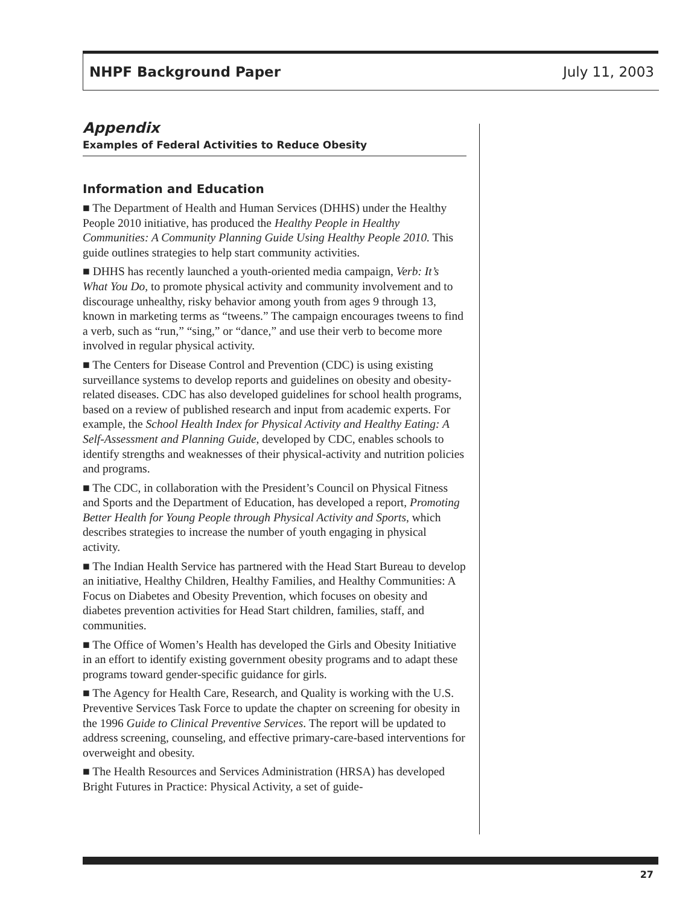NHPF Background Paper July 11, 2003
Appendix
Examples of Federal Activities to Reduce Obesity
Information and Education
■ The Department of Health and Human Services (DHHS) under the Healthy People 2010 initiative, has produced the Healthy People in Healthy Communities: A Community Planning Guide Using Healthy People 2010. This guide outlines strategies to help start community activities.
■ DHHS has recently launched a youth-oriented media campaign, Verb: It’s What You Do, to promote physical activity and community involvement and to discourage unhealthy, risky behavior among youth from ages 9 through 13, known in marketing terms as “tweens.” The campaign encourages tweens to find a verb, such as “run,” “sing,” or “dance,” and use their verb to become more involved in regular physical activity.
■ The Centers for Disease Control and Prevention (CDC) is using existing surveillance systems to develop reports and guidelines on obesity and obesity-related diseases. CDC has also developed guidelines for school health programs, based on a review of published research and input from academic experts. For example, the School Health Index for Physical Activity and Healthy Eating: A Self-Assessment and Planning Guide, developed by CDC, enables schools to identify strengths and weaknesses of their physical-activity and nutrition policies and programs.
■ The CDC, in collaboration with the President’s Council on Physical Fitness and Sports and the Department of Education, has developed a report, Promoting Better Health for Young People through Physical Activity and Sports, which describes strategies to increase the number of youth engaging in physical activity.
■ The Indian Health Service has partnered with the Head Start Bureau to develop an initiative, Healthy Children, Healthy Families, and Healthy Communities: A Focus on Diabetes and Obesity Prevention, which focuses on obesity and diabetes prevention activities for Head Start children, families, staff, and communities.
■ The Office of Women’s Health has developed the Girls and Obesity Initiative in an effort to identify existing government obesity programs and to adapt these programs toward gender-specific guidance for girls.
■ The Agency for Health Care, Research, and Quality is working with the U.S. Preventive Services Task Force to update the chapter on screening for obesity in the 1996 Guide to Clinical Preventive Services. The report will be updated to address screening, counseling, and effective primary-care-based interventions for overweight and obesity.
■ The Health Resources and Services Administration (HRSA) has developed Bright Futures in Practice: Physical Activity, a set of guide-
27